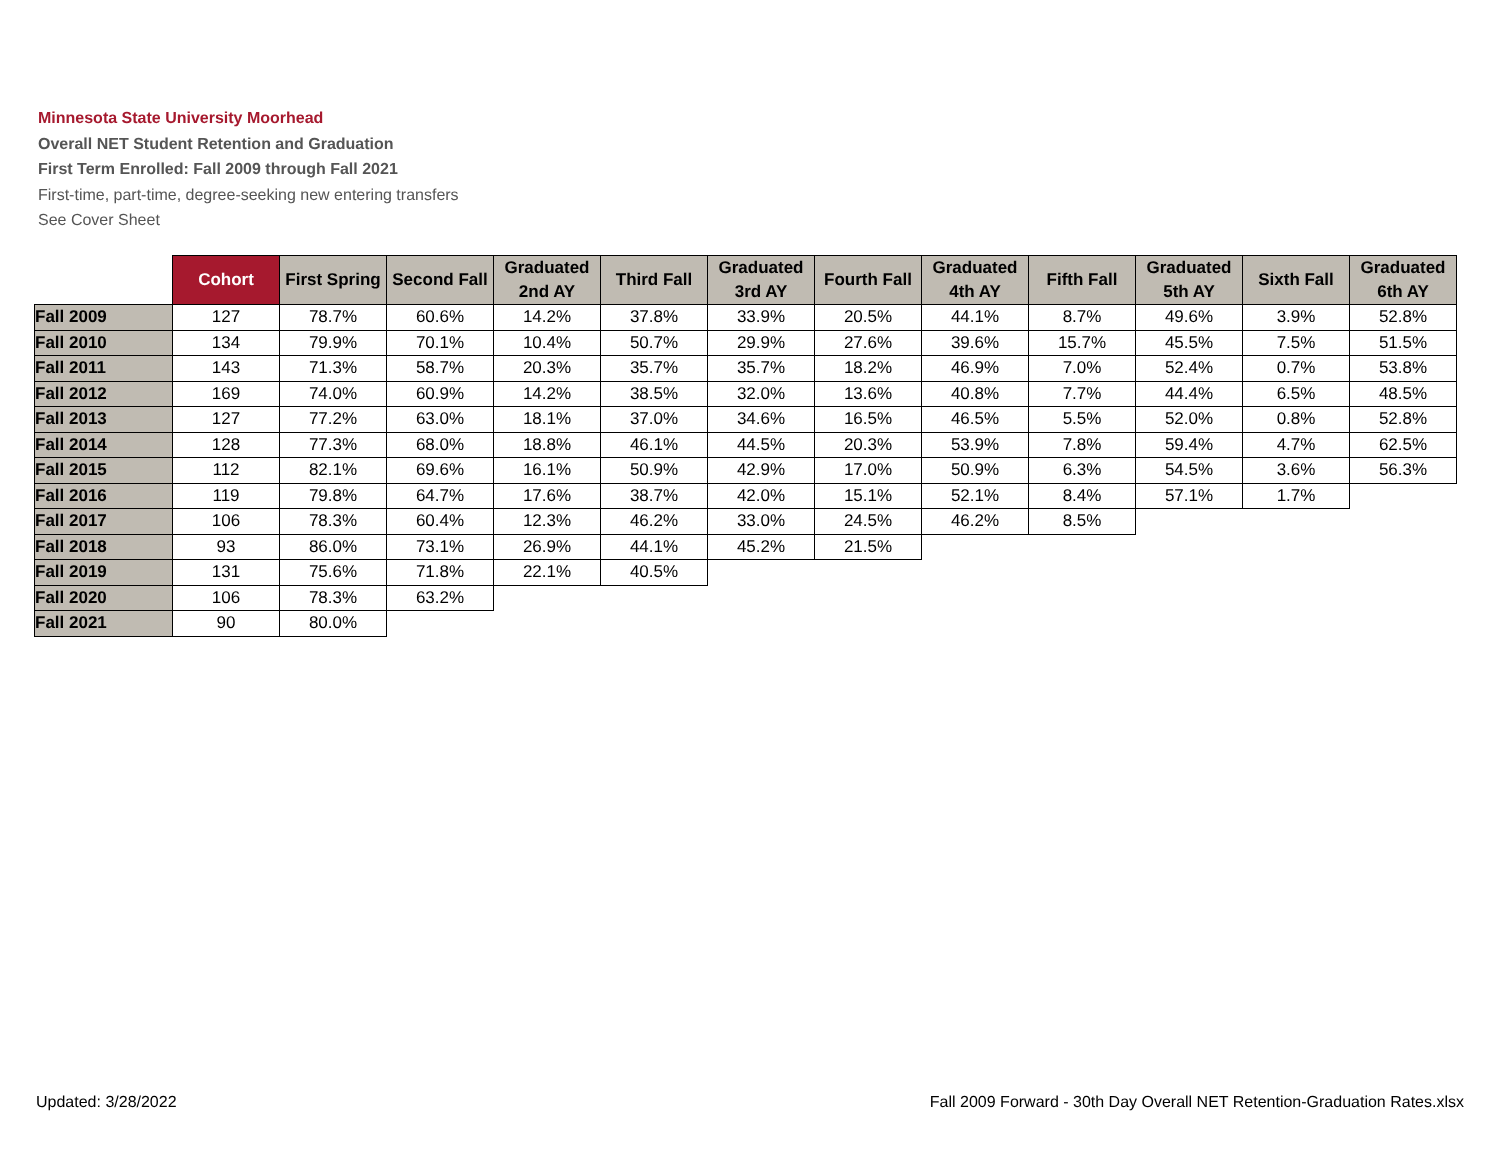Minnesota State University Moorhead
Overall NET Student Retention and Graduation
First Term Enrolled: Fall 2009 through Fall 2021
First-time, part-time, degree-seeking new entering transfers
See Cover Sheet
| | Cohort | First Spring | Second Fall | Graduated 2nd AY | Third Fall | Graduated 3rd AY | Fourth Fall | Graduated 4th AY | Fifth Fall | Graduated 5th AY | Sixth Fall | Graduated 6th AY |
| --- | --- | --- | --- | --- | --- | --- | --- | --- | --- | --- | --- | --- |
| Fall 2009 | 127 | 78.7% | 60.6% | 14.2% | 37.8% | 33.9% | 20.5% | 44.1% | 8.7% | 49.6% | 3.9% | 52.8% |
| Fall 2010 | 134 | 79.9% | 70.1% | 10.4% | 50.7% | 29.9% | 27.6% | 39.6% | 15.7% | 45.5% | 7.5% | 51.5% |
| Fall 2011 | 143 | 71.3% | 58.7% | 20.3% | 35.7% | 35.7% | 18.2% | 46.9% | 7.0% | 52.4% | 0.7% | 53.8% |
| Fall 2012 | 169 | 74.0% | 60.9% | 14.2% | 38.5% | 32.0% | 13.6% | 40.8% | 7.7% | 44.4% | 6.5% | 48.5% |
| Fall 2013 | 127 | 77.2% | 63.0% | 18.1% | 37.0% | 34.6% | 16.5% | 46.5% | 5.5% | 52.0% | 0.8% | 52.8% |
| Fall 2014 | 128 | 77.3% | 68.0% | 18.8% | 46.1% | 44.5% | 20.3% | 53.9% | 7.8% | 59.4% | 4.7% | 62.5% |
| Fall 2015 | 112 | 82.1% | 69.6% | 16.1% | 50.9% | 42.9% | 17.0% | 50.9% | 6.3% | 54.5% | 3.6% | 56.3% |
| Fall 2016 | 119 | 79.8% | 64.7% | 17.6% | 38.7% | 42.0% | 15.1% | 52.1% | 8.4% | 57.1% | 1.7% | |
| Fall 2017 | 106 | 78.3% | 60.4% | 12.3% | 46.2% | 33.0% | 24.5% | 46.2% | 8.5% | | | |
| Fall 2018 | 93 | 86.0% | 73.1% | 26.9% | 44.1% | 45.2% | 21.5% | | | | | |
| Fall 2019 | 131 | 75.6% | 71.8% | 22.1% | 40.5% | | | | | | | |
| Fall 2020 | 106 | 78.3% | 63.2% | | | | | | | | | |
| Fall 2021 | 90 | 80.0% | | | | | | | | | | |
Updated: 3/28/2022
Fall 2009 Forward - 30th Day Overall NET Retention-Graduation Rates.xlsx